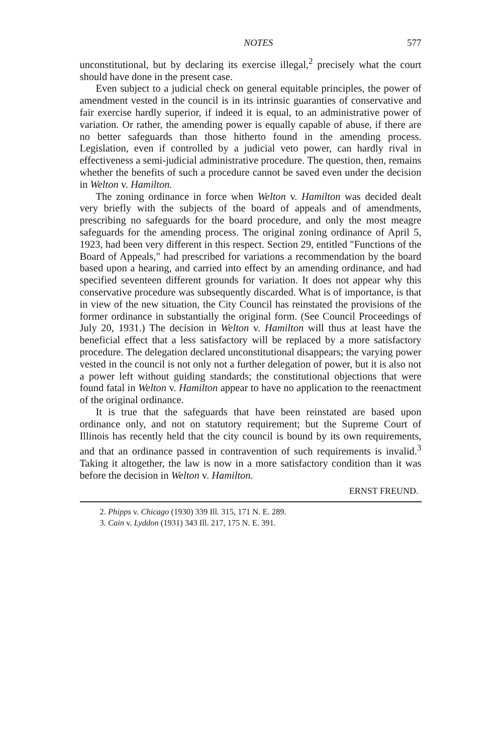NOTES 577
unconstitutional, but by declaring its exercise illegal,<sup>2</sup> precisely what the court should have done in the present case.
Even subject to a judicial check on general equitable principles, the power of amendment vested in the council is in its intrinsic guaranties of conservative and fair exercise hardly superior, if indeed it is equal, to an administrative power of variation. Or rather, the amending power is equally capable of abuse, if there are no better safeguards than those hitherto found in the amending process. Legislation, even if controlled by a judicial veto power, can hardly rival in effectiveness a semi-judicial administrative procedure. The question, then, remains whether the benefits of such a procedure cannot be saved even under the decision in Welton v. Hamilton.
The zoning ordinance in force when Welton v. Hamilton was decided dealt very briefly with the subjects of the board of appeals and of amendments, prescribing no safeguards for the board procedure, and only the most meagre safeguards for the amending process. The original zoning ordinance of April 5, 1923, had been very different in this respect. Section 29, entitled "Functions of the Board of Appeals," had prescribed for variations a recommendation by the board based upon a hearing, and carried into effect by an amending ordinance, and had specified seventeen different grounds for variation. It does not appear why this conservative procedure was subsequently discarded. What is of importance, is that in view of the new situation, the City Council has reinstated the provisions of the former ordinance in substantially the original form. (See Council Proceedings of July 20, 1931.) The decision in Welton v. Hamilton will thus at least have the beneficial effect that a less satisfactory will be replaced by a more satisfactory procedure. The delegation declared unconstitutional disappears; the varying power vested in the council is not only not a further delegation of power, but it is also not a power left without guiding standards; the constitutional objections that were found fatal in Welton v. Hamilton appear to have no application to the reenactment of the original ordinance.
It is true that the safeguards that have been reinstated are based upon ordinance only, and not on statutory requirement; but the Supreme Court of Illinois has recently held that the city council is bound by its own requirements, and that an ordinance passed in contravention of such requirements is invalid.<sup>3</sup> Taking it altogether, the law is now in a more satisfactory condition than it was before the decision in Welton v. Hamilton.
ERNST FREUND.
2. Phipps v. Chicago (1930) 339 Ill. 315, 171 N. E. 289.
3. Cain v. Lyddon (1931) 343 Ill. 217, 175 N. E. 391.